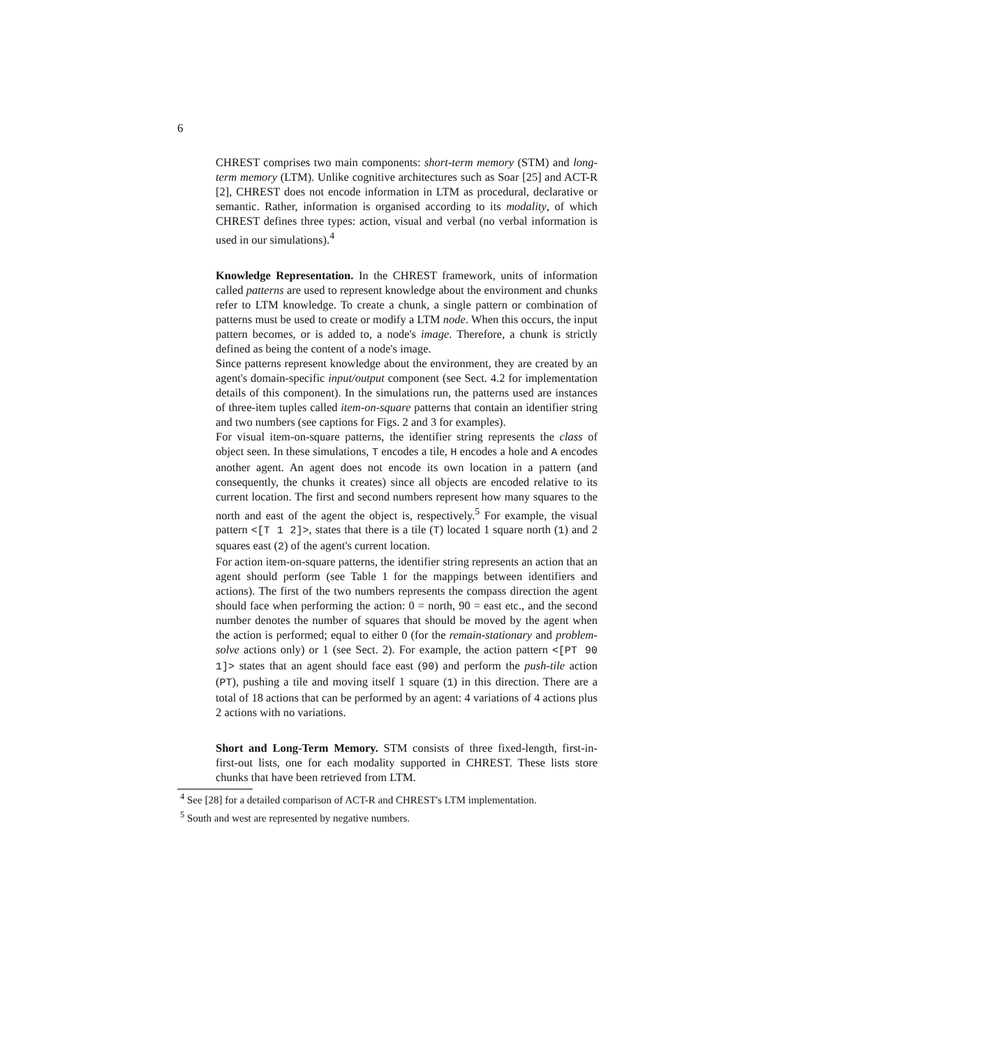6
CHREST comprises two main components: short-term memory (STM) and long-term memory (LTM). Unlike cognitive architectures such as Soar [25] and ACT-R [2], CHREST does not encode information in LTM as procedural, declarative or semantic. Rather, information is organised according to its modality, of which CHREST defines three types: action, visual and verbal (no verbal information is used in our simulations).<sup>4</sup>
Knowledge Representation. In the CHREST framework, units of information called patterns are used to represent knowledge about the environment and chunks refer to LTM knowledge. To create a chunk, a single pattern or combination of patterns must be used to create or modify a LTM node. When this occurs, the input pattern becomes, or is added to, a node's image. Therefore, a chunk is strictly defined as being the content of a node's image.
Since patterns represent knowledge about the environment, they are created by an agent's domain-specific input/output component (see Sect. 4.2 for implementation details of this component). In the simulations run, the patterns used are instances of three-item tuples called item-on-square patterns that contain an identifier string and two numbers (see captions for Figs. 2 and 3 for examples).
For visual item-on-square patterns, the identifier string represents the class of object seen. In these simulations, T encodes a tile, H encodes a hole and A encodes another agent. An agent does not encode its own location in a pattern (and consequently, the chunks it creates) since all objects are encoded relative to its current location. The first and second numbers represent how many squares to the north and east of the agent the object is, respectively.<sup>5</sup> For example, the visual pattern <[T 1 2]>, states that there is a tile (T) located 1 square north (1) and 2 squares east (2) of the agent's current location.
For action item-on-square patterns, the identifier string represents an action that an agent should perform (see Table 1 for the mappings between identifiers and actions). The first of the two numbers represents the compass direction the agent should face when performing the action: 0 = north, 90 = east etc., and the second number denotes the number of squares that should be moved by the agent when the action is performed; equal to either 0 (for the remain-stationary and problem-solve actions only) or 1 (see Sect. 2). For example, the action pattern <[PT 90 1]> states that an agent should face east (90) and perform the push-tile action (PT), pushing a tile and moving itself 1 square (1) in this direction. There are a total of 18 actions that can be performed by an agent: 4 variations of 4 actions plus 2 actions with no variations.
Short and Long-Term Memory. STM consists of three fixed-length, first-in-first-out lists, one for each modality supported in CHREST. These lists store chunks that have been retrieved from LTM.
<sup>4</sup> See [28] for a detailed comparison of ACT-R and CHREST's LTM implementation.
<sup>5</sup> South and west are represented by negative numbers.